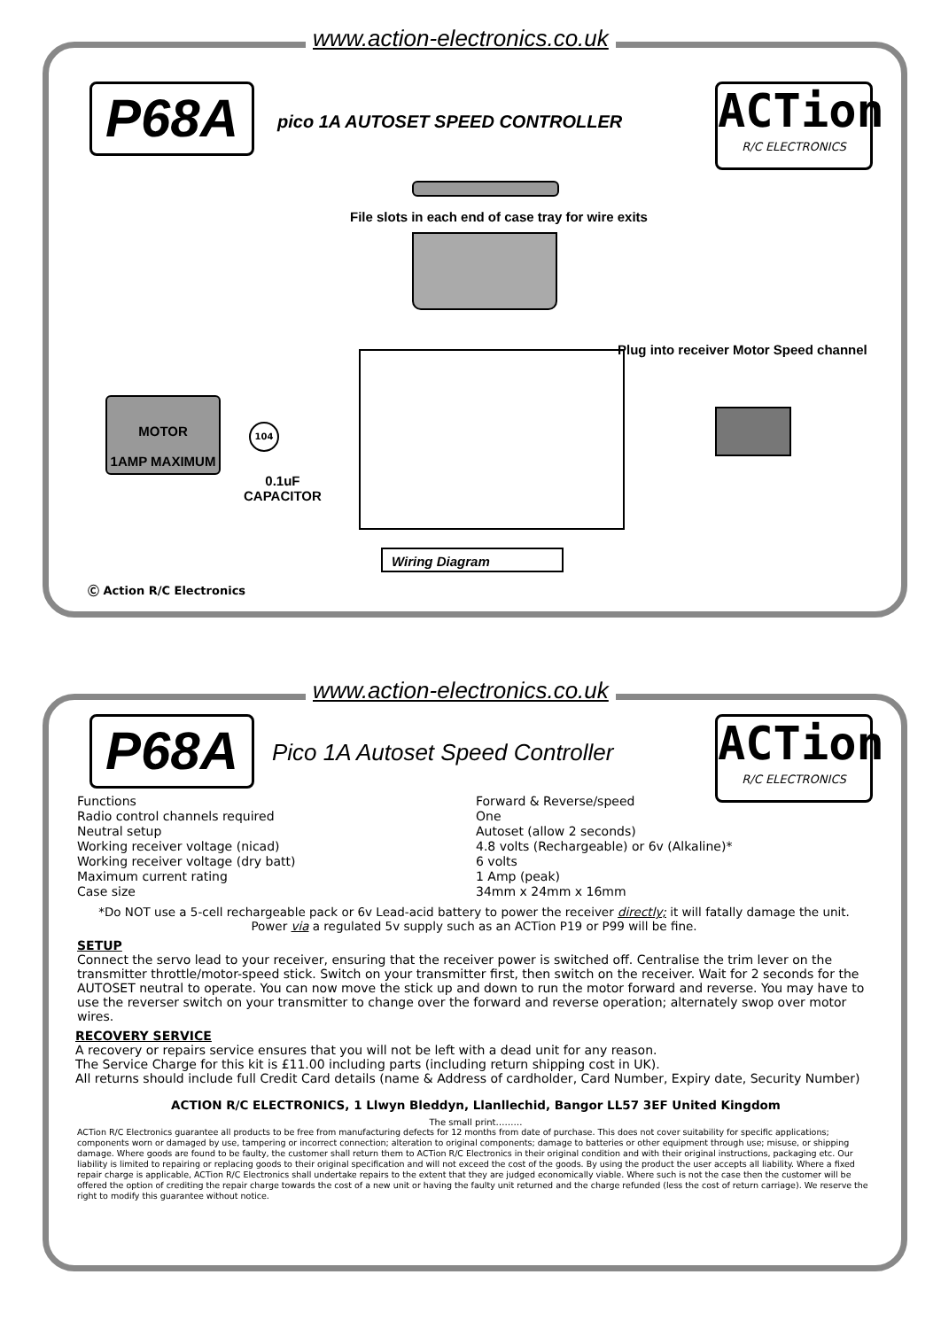www.action-electronics.co.uk
P68A
pico 1A AUTOSET SPEED CONTROLLER
ACTion
R/C ELECTRONICS
File slots in each end of case tray for wire exits
Plug into receiver Motor Speed channel
MOTOR
1AMP MAXIMUM
104
0.1uF
CAPACITOR
Wiring Diagram
Ⓒ Action R/C Electronics
www.action-electronics.co.uk
P68A
Pico 1A Autoset Speed Controller
ACTion
R/C ELECTRONICS
Functions Forward & Reverse/speed
Radio control channels required One
Neutral setup Autoset (allow 2 seconds)
Working receiver voltage (nicad) 4.8 volts (Rechargeable) or 6v (Alkaline)*
Working receiver voltage (dry batt) 6 volts
Maximum current rating 1 Amp (peak)
Case size 34mm x 24mm x 16mm
*Do NOT use a 5-cell rechargeable pack or 6v Lead-acid battery to power the receiver directly; it will fatally damage the unit.
Power via a regulated 5v supply such as an ACTion P19 or P99 will be fine.
SETUP
Connect the servo lead to your receiver, ensuring that the receiver power is switched off. Centralise the trim lever on the transmitter throttle/motor-speed stick. Switch on your transmitter first, then switch on the receiver. Wait for 2 seconds for the AUTOSET neutral to operate. You can now move the stick up and down to run the motor forward and reverse. You may have to use the reverser switch on your transmitter to change over the forward and reverse operation; alternately swop over motor wires.
RECOVERY SERVICE
A recovery or repairs service ensures that you will not be left with a dead unit for any reason.
The Service Charge for this kit is £11.00 including parts (including return shipping cost in UK).
All returns should include full Credit Card details (name & Address of cardholder, Card Number, Expiry date, Security Number)
ACTION R/C ELECTRONICS, 1 Llwyn Bleddyn, Llanllechid, Bangor LL57 3EF United Kingdom
The small print………
ACTion R/C Electronics guarantee all products to be free from manufacturing defects for 12 months from date of purchase. This does not cover suitability for specific applications; components worn or damaged by use, tampering or incorrect connection; alteration to original components; damage to batteries or other equipment through use; misuse, or shipping damage. Where goods are found to be faulty, the customer shall return them to ACTion R/C Electronics in their original condition and with their original instructions, packaging etc. Our liability is limited to repairing or replacing goods to their original specification and will not exceed the cost of the goods. By using the product the user accepts all liability. Where a fixed repair charge is applicable, ACTion R/C Electronics shall undertake repairs to the extent that they are judged economically viable. Where such is not the case then the customer will be offered the option of crediting the repair charge towards the cost of a new unit or having the faulty unit returned and the charge refunded (less the cost of return carriage). We reserve the right to modify this guarantee without notice.